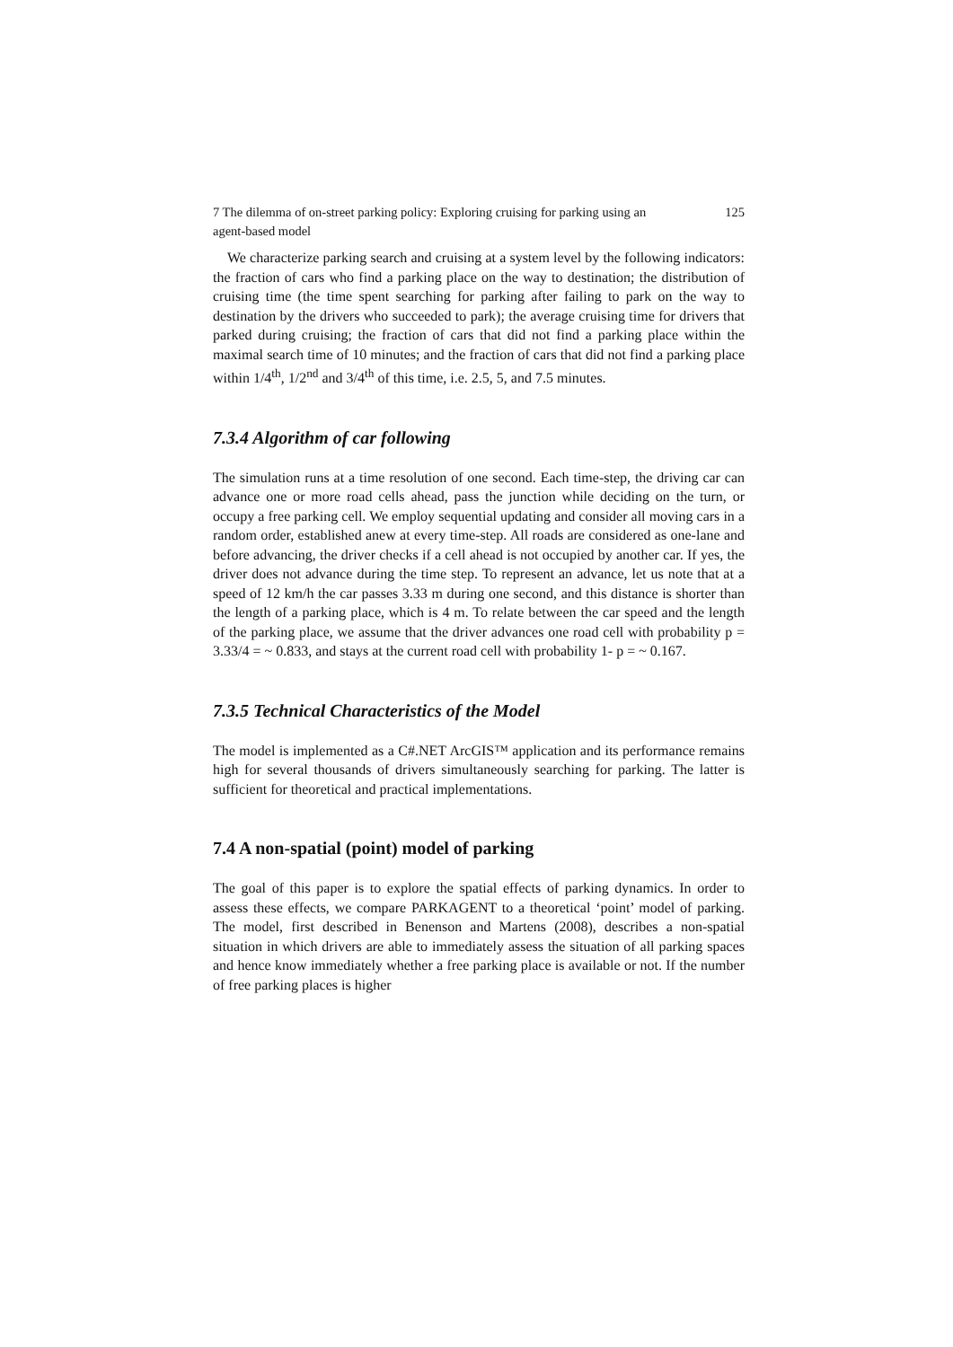7 The dilemma of on-street parking policy: Exploring cruising for parking using an
agent-based model 125
We characterize parking search and cruising at a system level by the following indicators: the fraction of cars who find a parking place on the way to destination; the distribution of cruising time (the time spent searching for parking after failing to park on the way to destination by the drivers who succeeded to park); the average cruising time for drivers that parked during cruising; the fraction of cars that did not find a parking place within the maximal search time of 10 minutes; and the fraction of cars that did not find a parking place within 1/4<sup>th</sup>, 1/2<sup>nd</sup> and 3/4<sup>th</sup> of this time, i.e. 2.5, 5, and 7.5 minutes.
7.3.4 Algorithm of car following
The simulation runs at a time resolution of one second. Each time-step, the driving car can advance one or more road cells ahead, pass the junction while deciding on the turn, or occupy a free parking cell. We employ sequential updating and consider all moving cars in a random order, established anew at every time-step. All roads are considered as one-lane and before advancing, the driver checks if a cell ahead is not occupied by another car. If yes, the driver does not advance during the time step. To represent an advance, let us note that at a speed of 12 km/h the car passes 3.33 m during one second, and this distance is shorter than the length of a parking place, which is 4 m. To relate between the car speed and the length of the parking place, we assume that the driver advances one road cell with probability p = 3.33/4 = ~ 0.833, and stays at the current road cell with probability 1- p = ~ 0.167.
7.3.5 Technical Characteristics of the Model
The model is implemented as a C#.NET ArcGIS™ application and its performance remains high for several thousands of drivers simultaneously searching for parking. The latter is sufficient for theoretical and practical implementations.
7.4 A non-spatial (point) model of parking
The goal of this paper is to explore the spatial effects of parking dynamics. In order to assess these effects, we compare PARKAGENT to a theoretical ‘point’ model of parking. The model, first described in Benenson and Martens (2008), describes a non-spatial situation in which drivers are able to immediately assess the situation of all parking spaces and hence know immediately whether a free parking place is available or not. If the number of free parking places is higher